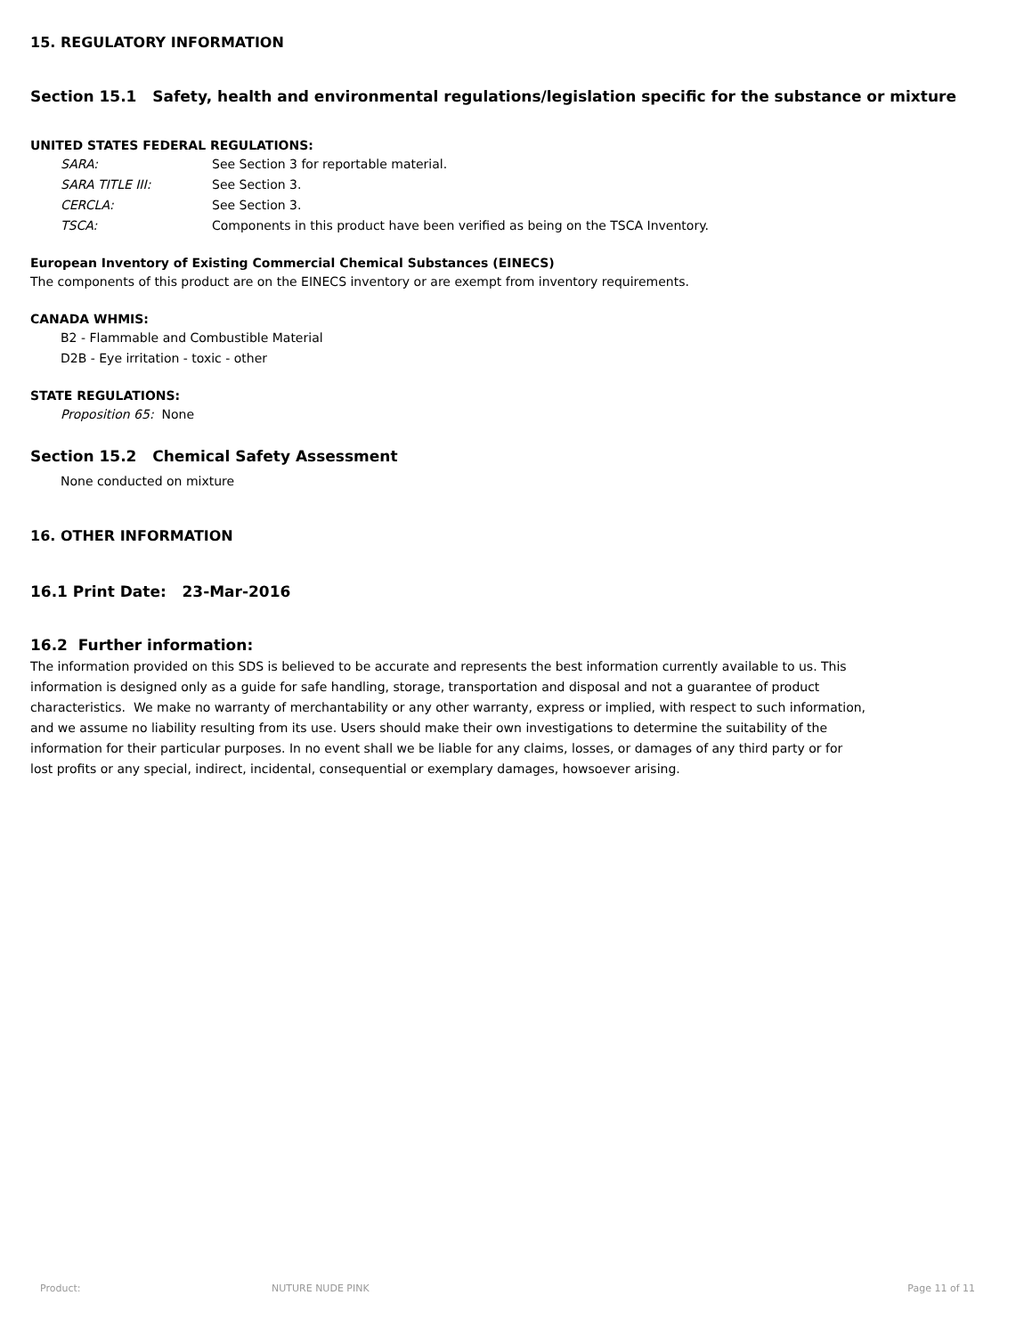15. REGULATORY INFORMATION
Section 15.1 Safety, health and environmental regulations/legislation specific for the substance or mixture
UNITED STATES FEDERAL REGULATIONS:
| SARA: | See Section 3 for reportable material. |
| SARA TITLE III: | See Section 3. |
| CERCLA: | See Section 3. |
| TSCA: | Components in this product have been verified as being on the TSCA Inventory. |
European Inventory of Existing Commercial Chemical Substances (EINECS)
The components of this product are on the EINECS inventory or are exempt from inventory requirements.
CANADA WHMIS:
B2 - Flammable and Combustible Material
D2B - Eye irritation - toxic - other
STATE REGULATIONS:
Proposition 65: None
Section 15.2 Chemical Safety Assessment
None conducted on mixture
16. OTHER INFORMATION
16.1 Print Date: 23-Mar-2016
16.2 Further information:
The information provided on this SDS is believed to be accurate and represents the best information currently available to us. This information is designed only as a guide for safe handling, storage, transportation and disposal and not a guarantee of product characteristics. We make no warranty of merchantability or any other warranty, express or implied, with respect to such information, and we assume no liability resulting from its use. Users should make their own investigations to determine the suitability of the information for their particular purposes. In no event shall we be liable for any claims, losses, or damages of any third party or for lost profits or any special, indirect, incidental, consequential or exemplary damages, howsoever arising.
Product: NUTURE NUDE PINK Page 11 of 11